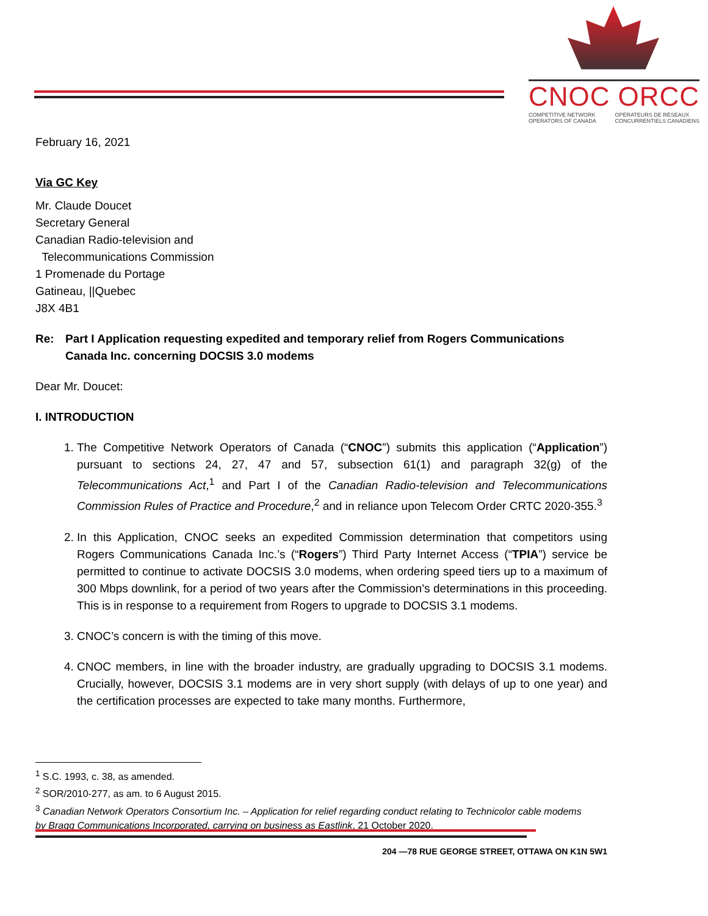CNOC ORCC
COMPETITIVE NETWORK
OPERATORS OF CANADA OPÉRATEURS DE RÉSEAUX
CONCURRENTIELS CANADIENS
February 16, 2021
Via GC Key
Mr. Claude Doucet
Secretary General
Canadian Radio-television and
Telecommunications Commission
1 Promenade du Portage
Gatineau, ||Quebec
J8X 4B1
Re: Part I Application requesting expedited and temporary relief from Rogers Communications Canada Inc. concerning DOCSIS 3.0 modems
Dear Mr. Doucet:
I. INTRODUCTION
1. The Competitive Network Operators of Canada (“CNOC”) submits this application (“Application”) pursuant to sections 24, 27, 47 and 57, subsection 61(1) and paragraph 32(g) of the Telecommunications Act,<sup>1</sup> and Part I of the Canadian Radio-television and Telecommunications Commission Rules of Practice and Procedure,<sup>2</sup> and in reliance upon Telecom Order CRTC 2020-355.<sup>3</sup>
2. In this Application, CNOC seeks an expedited Commission determination that competitors using Rogers Communications Canada Inc.’s (“Rogers”) Third Party Internet Access (“TPIA”) service be permitted to continue to activate DOCSIS 3.0 modems, when ordering speed tiers up to a maximum of 300 Mbps downlink, for a period of two years after the Commission’s determinations in this proceeding. This is in response to a requirement from Rogers to upgrade to DOCSIS 3.1 modems.
3. CNOC’s concern is with the timing of this move.
4. CNOC members, in line with the broader industry, are gradually upgrading to DOCSIS 3.1 modems. Crucially, however, DOCSIS 3.1 modems are in very short supply (with delays of up to one year) and the certification processes are expected to take many months. Furthermore,
<sup>1</sup> S.C. 1993, c. 38, as amended.
<sup>2</sup> SOR/2010-277, as am. to 6 August 2015.
<sup>3</sup> Canadian Network Operators Consortium Inc. – Application for relief regarding conduct relating to Technicolor cable modems by Bragg Communications Incorporated, carrying on business as Eastlink, 21 October 2020.
204 —78 RUE GEORGE STREET, OTTAWA ON K1N 5W1